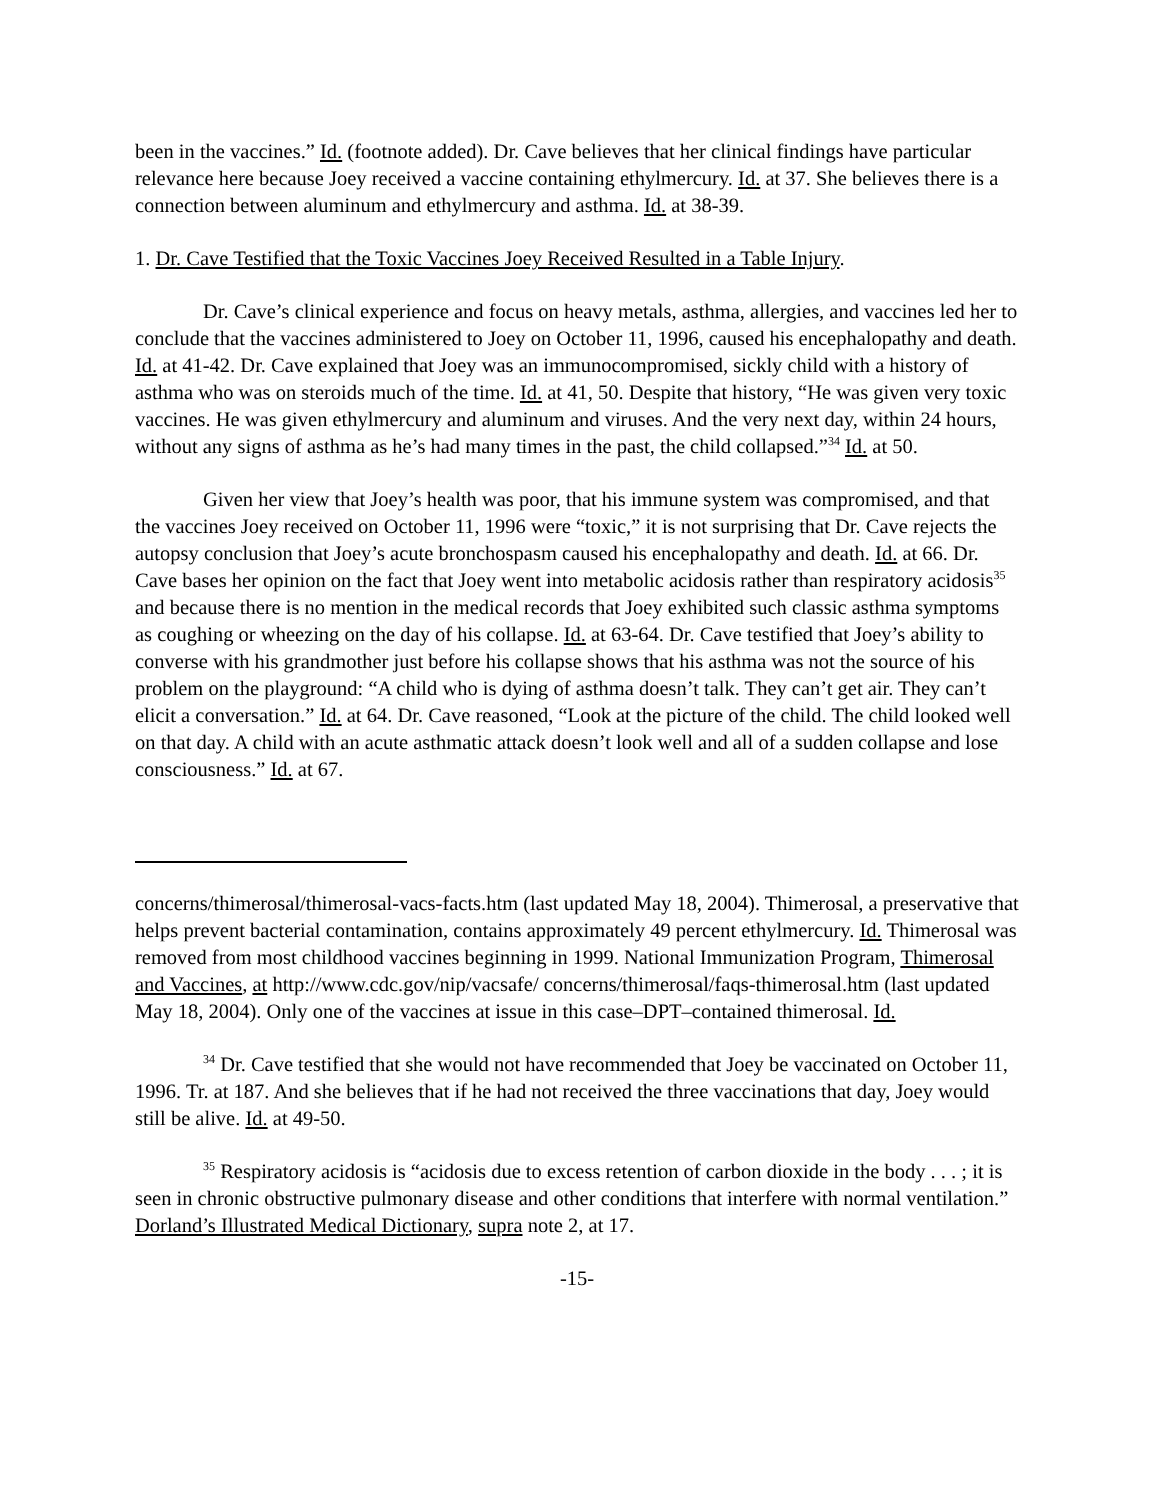been in the vaccines.” Id. (footnote added). Dr. Cave believes that her clinical findings have particular relevance here because Joey received a vaccine containing ethylmercury. Id. at 37. She believes there is a connection between aluminum and ethylmercury and asthma. Id. at 38-39.
1. Dr. Cave Testified that the Toxic Vaccines Joey Received Resulted in a Table Injury.
Dr. Cave’s clinical experience and focus on heavy metals, asthma, allergies, and vaccines led her to conclude that the vaccines administered to Joey on October 11, 1996, caused his encephalopathy and death. Id. at 41-42. Dr. Cave explained that Joey was an immunocompromised, sickly child with a history of asthma who was on steroids much of the time. Id. at 41, 50. Despite that history, “He was given very toxic vaccines. He was given ethylmercury and aluminum and viruses. And the very next day, within 24 hours, without any signs of asthma as he’s had many times in the past, the child collapsed.”<sup>34</sup> Id. at 50.
Given her view that Joey’s health was poor, that his immune system was compromised, and that the vaccines Joey received on October 11, 1996 were “toxic,” it is not surprising that Dr. Cave rejects the autopsy conclusion that Joey’s acute bronchospasm caused his encephalopathy and death. Id. at 66. Dr. Cave bases her opinion on the fact that Joey went into metabolic acidosis rather than respiratory acidosis<sup>35</sup> and because there is no mention in the medical records that Joey exhibited such classic asthma symptoms as coughing or wheezing on the day of his collapse. Id. at 63-64. Dr. Cave testified that Joey’s ability to converse with his grandmother just before his collapse shows that his asthma was not the source of his problem on the playground: “A child who is dying of asthma doesn’t talk. They can’t get air. They can’t elicit a conversation.” Id. at 64. Dr. Cave reasoned, “Look at the picture of the child. The child looked well on that day. A child with an acute asthmatic attack doesn’t look well and all of a sudden collapse and lose consciousness.” Id. at 67.
concerns/thimerosal/thimerosal-vacs-facts.htm (last updated May 18, 2004). Thimerosal, a preservative that helps prevent bacterial contamination, contains approximately 49 percent ethylmercury. Id. Thimerosal was removed from most childhood vaccines beginning in 1999. National Immunization Program, Thimerosal and Vaccines, at http://www.cdc.gov/nip/vacsafe/ concerns/thimerosal/faqs-thimerosal.htm (last updated May 18, 2004). Only one of the vaccines at issue in this case–DPT–contained thimerosal. Id.
<sup>34</sup> Dr. Cave testified that she would not have recommended that Joey be vaccinated on October 11, 1996. Tr. at 187. And she believes that if he had not received the three vaccinations that day, Joey would still be alive. Id. at 49-50.
<sup>35</sup> Respiratory acidosis is “acidosis due to excess retention of carbon dioxide in the body . . . ; it is seen in chronic obstructive pulmonary disease and other conditions that interfere with normal ventilation.” Dorland’s Illustrated Medical Dictionary, supra note 2, at 17.
-15-